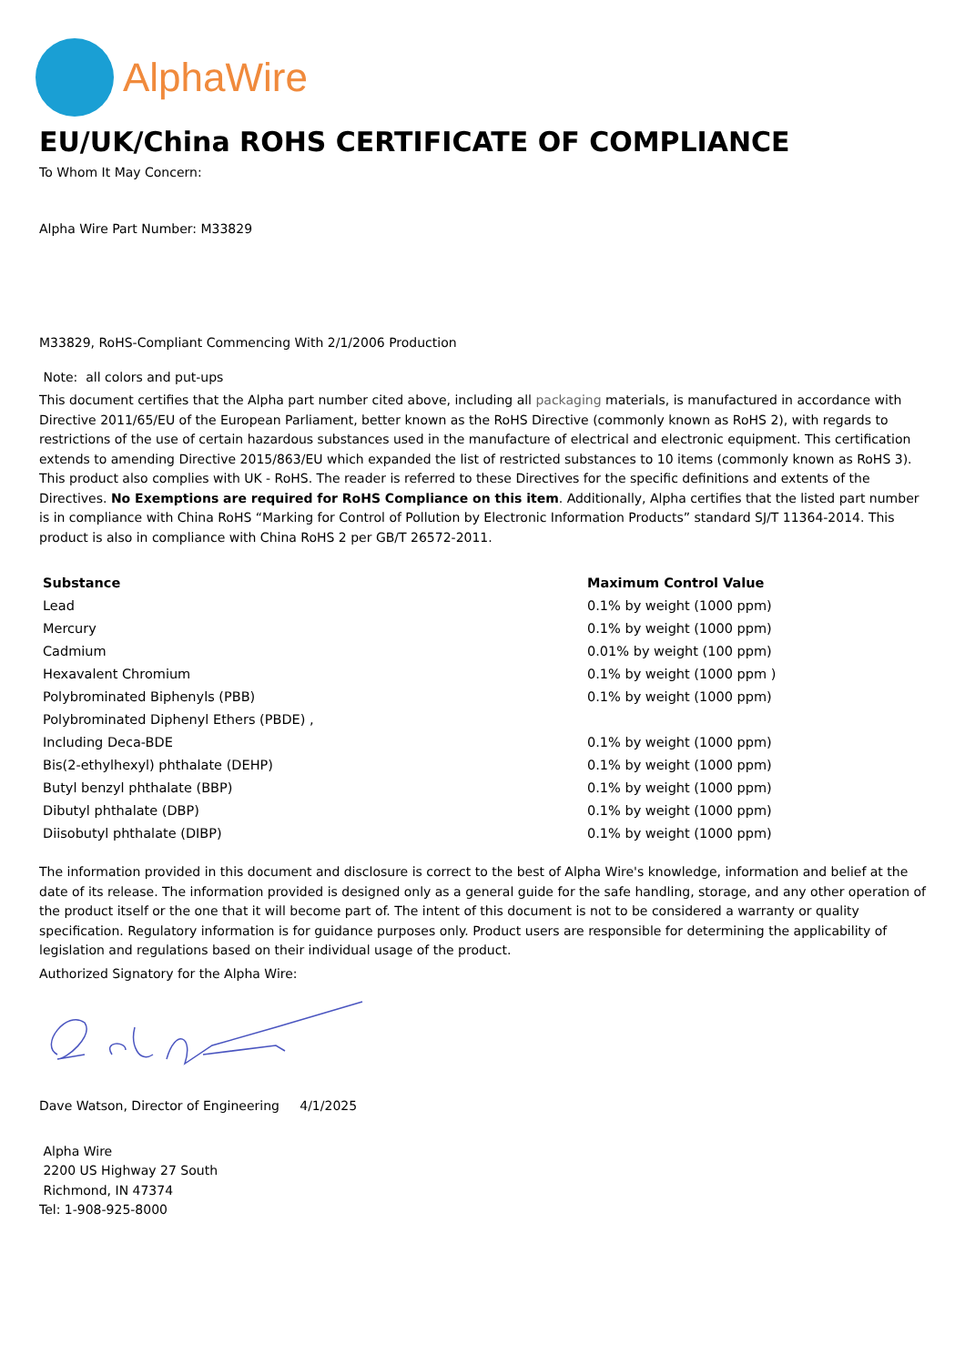AlphaWire
EU/UK/China ROHS CERTIFICATE OF COMPLIANCE
To Whom It May Concern:
Alpha Wire Part Number: M33829
M33829, RoHS-Compliant Commencing With 2/1/2006 Production
Note: all colors and put-ups
This document certifies that the Alpha part number cited above, including all packaging materials, is manufactured in accordance with Directive 2011/65/EU of the European Parliament, better known as the RoHS Directive (commonly known as RoHS 2), with regards to restrictions of the use of certain hazardous substances used in the manufacture of electrical and electronic equipment. This certification extends to amending Directive 2015/863/EU which expanded the list of restricted substances to 10 items (commonly known as RoHS 3). This product also complies with UK - RoHS. The reader is referred to these Directives for the specific definitions and extents of the Directives. No Exemptions are required for RoHS Compliance on this item. Additionally, Alpha certifies that the listed part number is in compliance with China RoHS “Marking for Control of Pollution by Electronic Information Products” standard SJ/T 11364-2014. This product is also in compliance with China RoHS 2 per GB/T 26572-2011.
| Substance | Maximum Control Value |
| --- | --- |
| Lead | 0.1% by weight (1000 ppm) |
| Mercury | 0.1% by weight (1000 ppm) |
| Cadmium | 0.01% by weight (100 ppm) |
| Hexavalent Chromium | 0.1% by weight (1000 ppm ) |
| Polybrominated Biphenyls (PBB) | 0.1% by weight (1000 ppm) |
| Polybrominated Diphenyl Ethers (PBDE) , | |
| Including Deca-BDE | 0.1% by weight (1000 ppm) |
| Bis(2-ethylhexyl) phthalate (DEHP) | 0.1% by weight (1000 ppm) |
| Butyl benzyl phthalate (BBP) | 0.1% by weight (1000 ppm) |
| Dibutyl phthalate (DBP) | 0.1% by weight (1000 ppm) |
| Diisobutyl phthalate (DIBP) | 0.1% by weight (1000 ppm) |
The information provided in this document and disclosure is correct to the best of Alpha Wire's knowledge, information and belief at the date of its release. The information provided is designed only as a general guide for the safe handling, storage, and any other operation of the product itself or the one that it will become part of. The intent of this document is not to be considered a warranty or quality specification. Regulatory information is for guidance purposes only. Product users are responsible for determining the applicability of legislation and regulations based on their individual usage of the product.
Authorized Signatory for the Alpha Wire:
Dave Watson, Director of Engineering 4/1/2025
Alpha Wire
2200 US Highway 27 South
Richmond, IN 47374
Tel: 1-908-925-8000